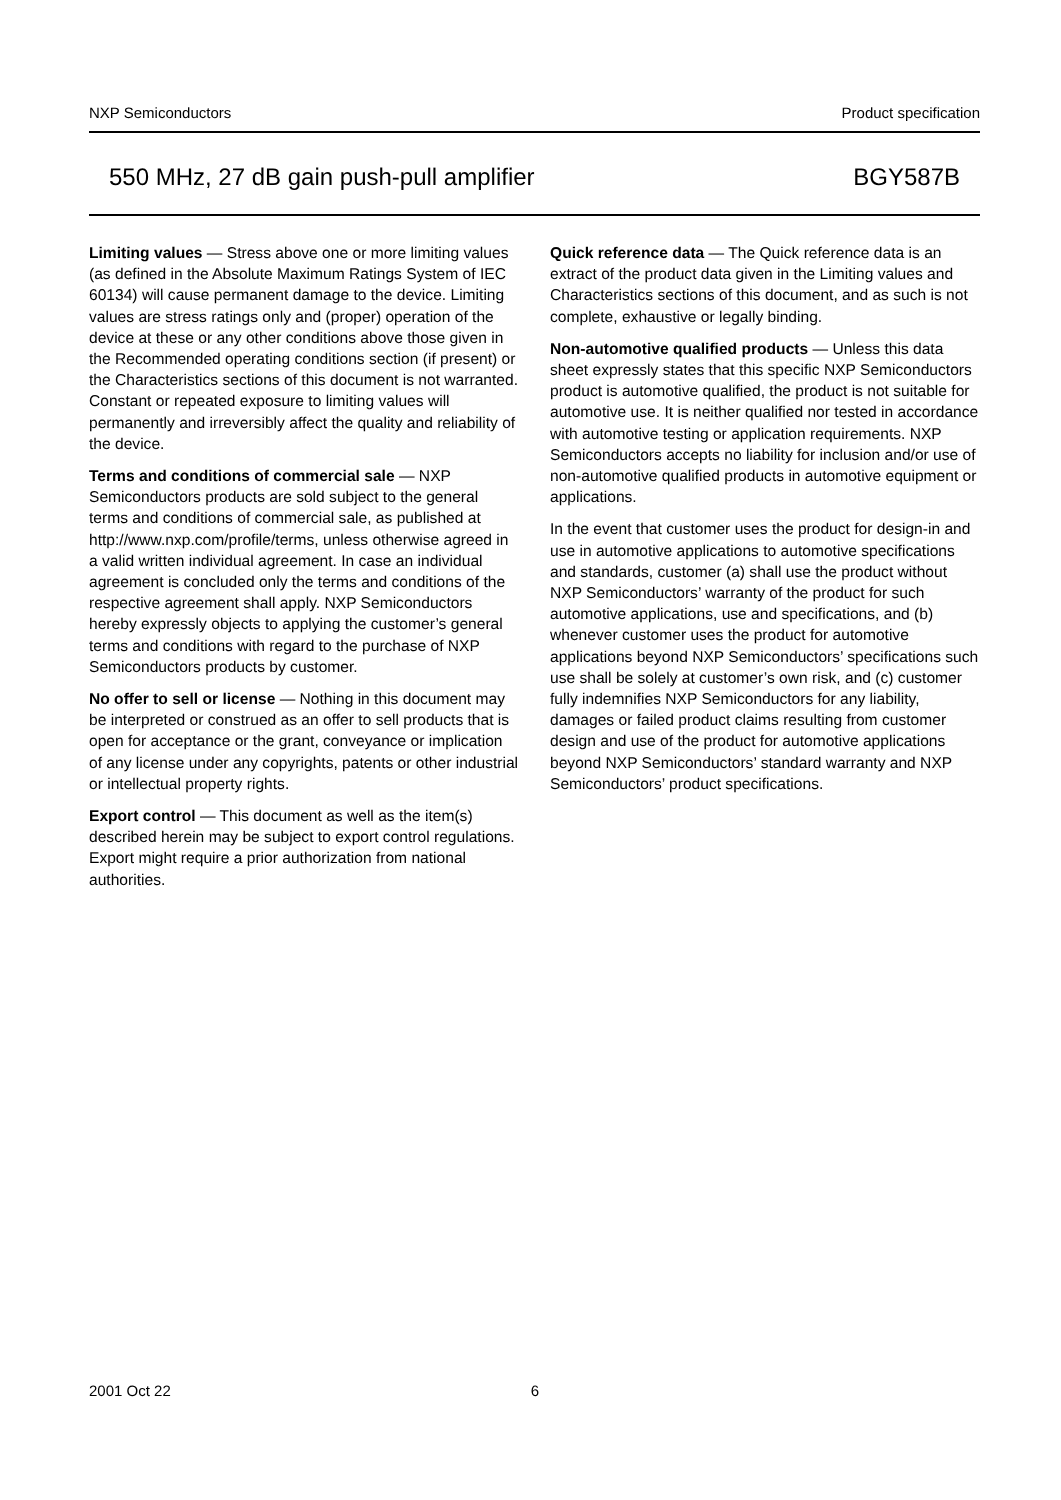NXP Semiconductors Product specification
550 MHz, 27 dB gain push-pull amplifier BGY587B
Limiting values — Stress above one or more limiting values (as defined in the Absolute Maximum Ratings System of IEC 60134) will cause permanent damage to the device. Limiting values are stress ratings only and (proper) operation of the device at these or any other conditions above those given in the Recommended operating conditions section (if present) or the Characteristics sections of this document is not warranted. Constant or repeated exposure to limiting values will permanently and irreversibly affect the quality and reliability of the device.
Terms and conditions of commercial sale — NXP Semiconductors products are sold subject to the general terms and conditions of commercial sale, as published at http://www.nxp.com/profile/terms, unless otherwise agreed in a valid written individual agreement. In case an individual agreement is concluded only the terms and conditions of the respective agreement shall apply. NXP Semiconductors hereby expressly objects to applying the customer’s general terms and conditions with regard to the purchase of NXP Semiconductors products by customer.
No offer to sell or license — Nothing in this document may be interpreted or construed as an offer to sell products that is open for acceptance or the grant, conveyance or implication of any license under any copyrights, patents or other industrial or intellectual property rights.
Export control — This document as well as the item(s) described herein may be subject to export control regulations. Export might require a prior authorization from national authorities.
Quick reference data — The Quick reference data is an extract of the product data given in the Limiting values and Characteristics sections of this document, and as such is not complete, exhaustive or legally binding.
Non-automotive qualified products — Unless this data sheet expressly states that this specific NXP Semiconductors product is automotive qualified, the product is not suitable for automotive use. It is neither qualified nor tested in accordance with automotive testing or application requirements. NXP Semiconductors accepts no liability for inclusion and/or use of non-automotive qualified products in automotive equipment or applications.
In the event that customer uses the product for design-in and use in automotive applications to automotive specifications and standards, customer (a) shall use the product without NXP Semiconductors’ warranty of the product for such automotive applications, use and specifications, and (b) whenever customer uses the product for automotive applications beyond NXP Semiconductors’ specifications such use shall be solely at customer’s own risk, and (c) customer fully indemnifies NXP Semiconductors for any liability, damages or failed product claims resulting from customer design and use of the product for automotive applications beyond NXP Semiconductors’ standard warranty and NXP Semiconductors’ product specifications.
2001 Oct 22 6